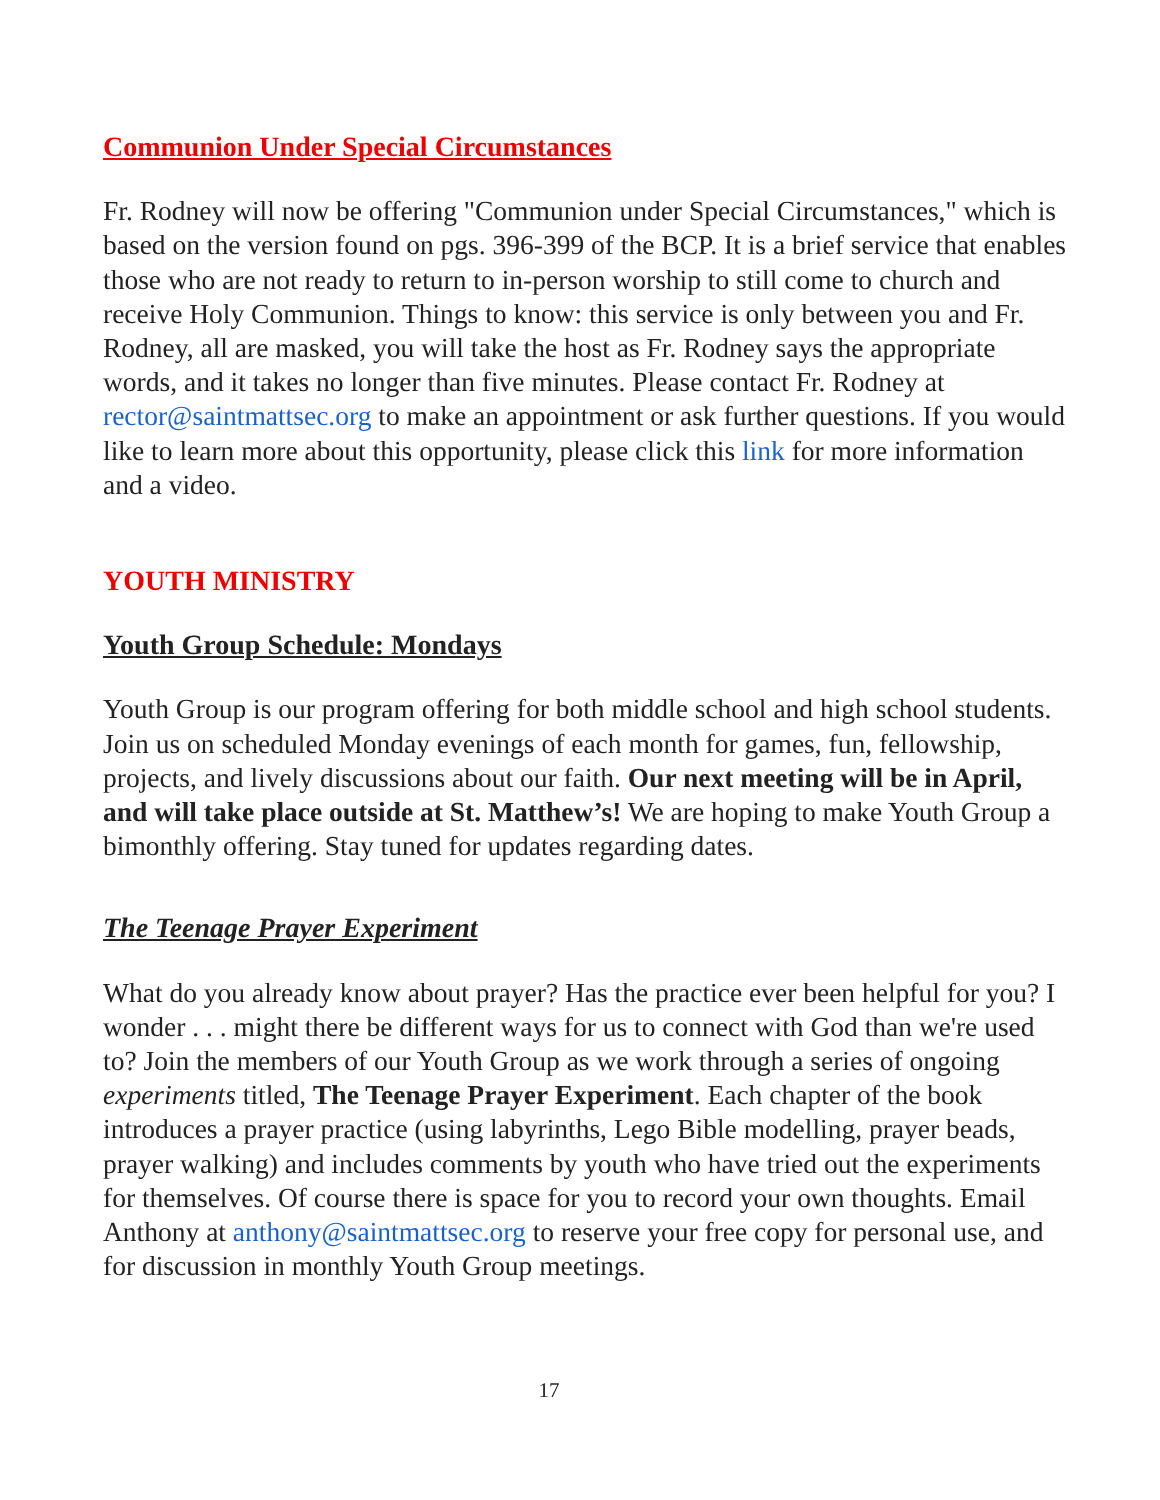Communion Under Special Circumstances
Fr. Rodney will now be offering "Communion under Special Circumstances," which is based on the version found on pgs. 396-399 of the BCP. It is a brief service that enables those who are not ready to return to in-person worship to still come to church and receive Holy Communion. Things to know: this service is only between you and Fr. Rodney, all are masked, you will take the host as Fr. Rodney says the appropriate words, and it takes no longer than five minutes. Please contact Fr. Rodney at rector@saintmattsec.org to make an appointment or ask further questions. If you would like to learn more about this opportunity, please click this link for more information and a video.
YOUTH MINISTRY
Youth Group Schedule: Mondays
Youth Group is our program offering for both middle school and high school students. Join us on scheduled Monday evenings of each month for games, fun, fellowship, projects, and lively discussions about our faith. Our next meeting will be in April, and will take place outside at St. Matthew’s! We are hoping to make Youth Group a bimonthly offering. Stay tuned for updates regarding dates.
The Teenage Prayer Experiment
What do you already know about prayer? Has the practice ever been helpful for you? I wonder . . . might there be different ways for us to connect with God than we're used to? Join the members of our Youth Group as we work through a series of ongoing experiments titled, The Teenage Prayer Experiment. Each chapter of the book introduces a prayer practice (using labyrinths, Lego Bible modelling, prayer beads, prayer walking) and includes comments by youth who have tried out the experiments for themselves. Of course there is space for you to record your own thoughts. Email Anthony at anthony@saintmattsec.org to reserve your free copy for personal use, and for discussion in monthly Youth Group meetings.
17